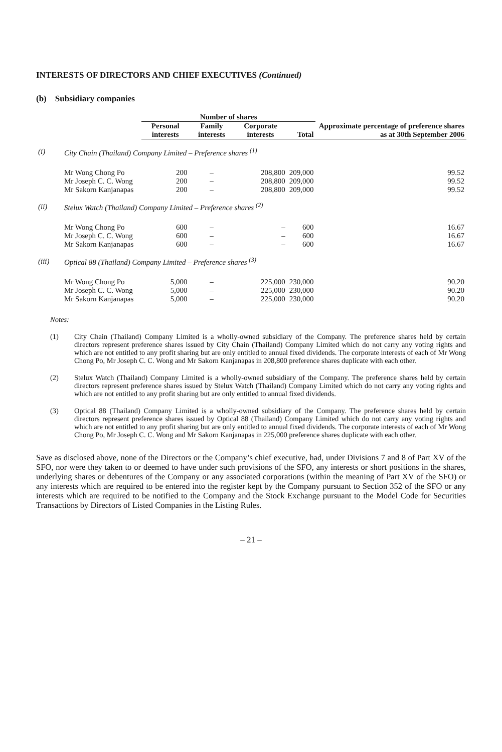INTERESTS OF DIRECTORS AND CHIEF EXECUTIVES (Continued)
(b) Subsidiary companies
| | | Number of shares | | | | Approximate percentage of preference shares as at 30th September 2006 |
| --- | --- | --- | --- | --- | --- | --- |
| | | Personal interests | Family interests | Corporate interests | Total | |
| (i) | City Chain (Thailand) Company Limited – Preference shares <sup>(1)</sup> | | | | | |
| | Mr Wong Chong Po | 200 | – | 208,800 | 209,000 | 99.52 |
| | Mr Joseph C. C. Wong | 200 | – | 208,800 | 209,000 | 99.52 |
| | Mr Sakorn Kanjanapas | 200 | – | 208,800 | 209,000 | 99.52 |
| (ii) | Stelux Watch (Thailand) Company Limited – Preference shares <sup>(2)</sup> | | | | | |
| | Mr Wong Chong Po | 600 | – | – | 600 | 16.67 |
| | Mr Joseph C. C. Wong | 600 | – | – | 600 | 16.67 |
| | Mr Sakorn Kanjanapas | 600 | – | – | 600 | 16.67 |
| (iii) | Optical 88 (Thailand) Company Limited – Preference shares <sup>(3)</sup> | | | | | |
| | Mr Wong Chong Po | 5,000 | – | 225,000 | 230,000 | 90.20 |
| | Mr Joseph C. C. Wong | 5,000 | – | 225,000 | 230,000 | 90.20 |
| | Mr Sakorn Kanjanapas | 5,000 | – | 225,000 | 230,000 | 90.20 |
Notes:
(1) City Chain (Thailand) Company Limited is a wholly-owned subsidiary of the Company. The preference shares held by certain directors represent preference shares issued by City Chain (Thailand) Company Limited which do not carry any voting rights and which are not entitled to any profit sharing but are only entitled to annual fixed dividends. The corporate interests of each of Mr Wong Chong Po, Mr Joseph C. C. Wong and Mr Sakorn Kanjanapas in 208,800 preference shares duplicate with each other.
(2) Stelux Watch (Thailand) Company Limited is a wholly-owned subsidiary of the Company. The preference shares held by certain directors represent preference shares issued by Stelux Watch (Thailand) Company Limited which do not carry any voting rights and which are not entitled to any profit sharing but are only entitled to annual fixed dividends.
(3) Optical 88 (Thailand) Company Limited is a wholly-owned subsidiary of the Company. The preference shares held by certain directors represent preference shares issued by Optical 88 (Thailand) Company Limited which do not carry any voting rights and which are not entitled to any profit sharing but are only entitled to annual fixed dividends. The corporate interests of each of Mr Wong Chong Po, Mr Joseph C. C. Wong and Mr Sakorn Kanjanapas in 225,000 preference shares duplicate with each other.
Save as disclosed above, none of the Directors or the Company’s chief executive, had, under Divisions 7 and 8 of Part XV of the SFO, nor were they taken to or deemed to have under such provisions of the SFO, any interests or short positions in the shares, underlying shares or debentures of the Company or any associated corporations (within the meaning of Part XV of the SFO) or any interests which are required to be entered into the register kept by the Company pursuant to Section 352 of the SFO or any interests which are required to be notified to the Company and the Stock Exchange pursuant to the Model Code for Securities Transactions by Directors of Listed Companies in the Listing Rules.
– 21 –